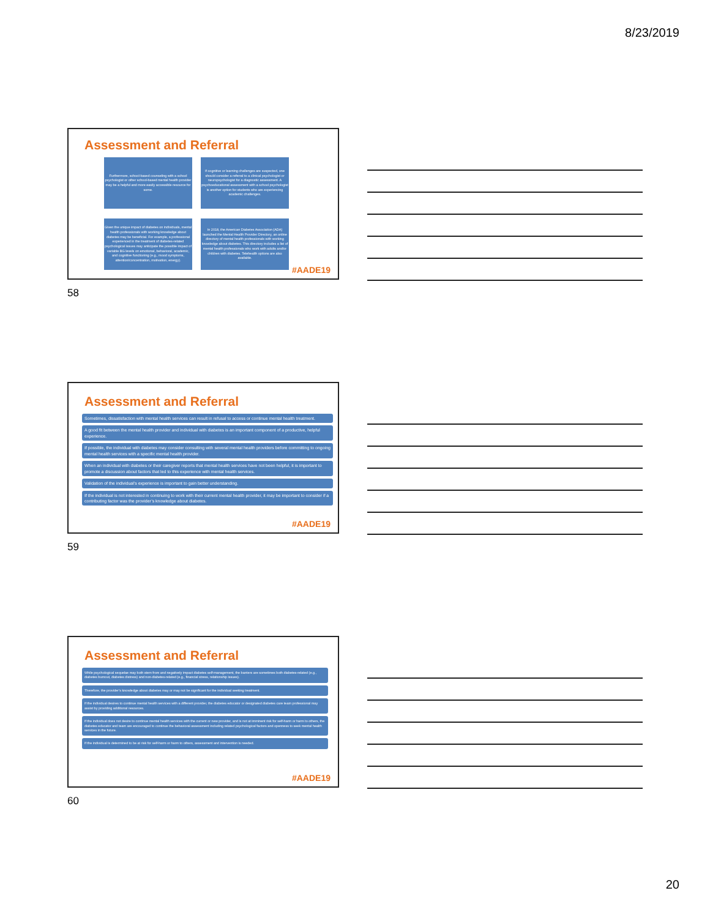8/23/2019
Assessment and Referral
Furthermore, school-based counseling with a school psychologist or other school-based mental health provider may be a helpful and more easily accessible resource for some.
If cognitive or learning challenges are suspected, one should consider a referral to a clinical psychologist or neuropsychologist for a diagnostic assessment. A psychoeducational assessment with a school psychologist is another option for students who are experiencing academic challenges.
Given the unique impact of diabetes on individuals, mental health professionals with working knowledge about diabetes may be beneficial. For example, a professional experienced in the treatment of diabetes-related psychological issues may anticipate the possible impact of variable BG levels on emotional, behavioral, academic, and cognitive functioning (e.g., mood symptoms, attention/concentration, motivation, energy).
In 2018, the American Diabetes Association (ADA) launched the Mental Health Provider Directory, an online directory of mental health professionals with working knowledge about diabetes. This directory includes a list of mental health professionals who work with adults and/or children with diabetes. Telehealth options are also available.
#AADE19
58
Assessment and Referral
Sometimes, dissatisfaction with mental health services can result in refusal to access or continue mental health treatment.
A good fit between the mental health provider and individual with diabetes is an important component of a productive, helpful experience.
If possible, the individual with diabetes may consider consulting with several mental health providers before committing to ongoing mental health services with a specific mental health provider.
When an individual with diabetes or their caregiver reports that mental health services have not been helpful, it is important to promote a discussion about factors that led to this experience with mental health services.
Validation of the individual’s experience is important to gain better understanding.
If the individual is not interested in continuing to work with their current mental health provider, it may be important to consider if a contributing factor was the provider’s knowledge about diabetes.
#AADE19
59
Assessment and Referral
While psychological sequelae may both stem from and negatively impact diabetes self-management, the barriers are sometimes both diabetes-related (e.g., diabetes burnout, diabetes distress) and non-diabetes-related (e.g., financial stress, relationship issues).
Therefore, the provider’s knowledge about diabetes may or may not be significant for the individual seeking treatment.
If the individual desires to continue mental health services with a different provider, the diabetes educator or designated diabetes care team professional may assist by providing additional resources.
If the individual does not desire to continue mental health services with the current or new provider, and is not at imminent risk for self-harm or harm to others, the diabetes educator and team are encouraged to continue the behavioral assessment including related psychological factors and openness to seek mental health services in the future.
If the individual is determined to be at risk for self-harm or harm to others, assessment and intervention is needed.
#AADE19
60
20